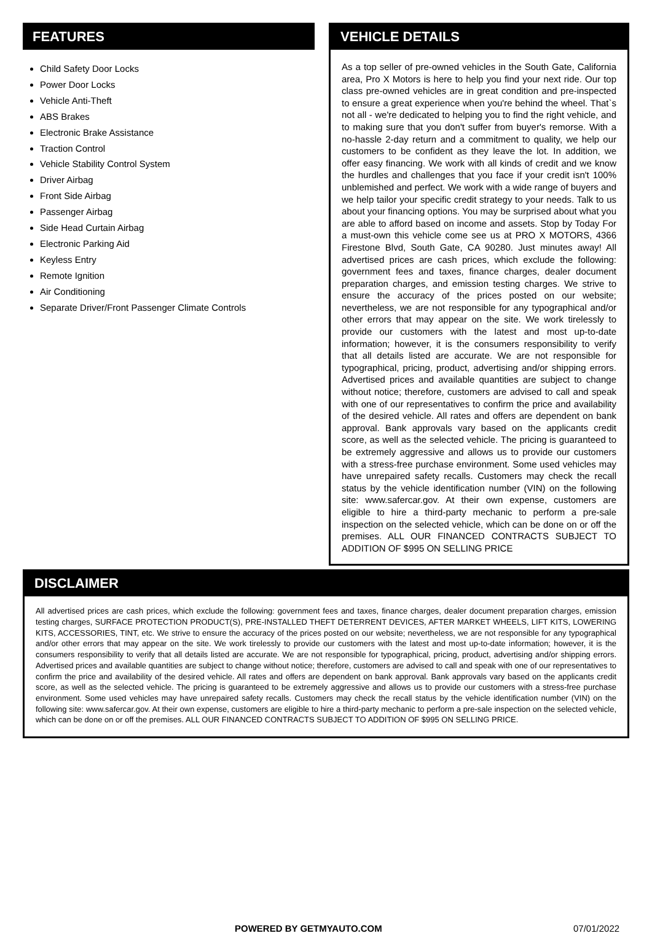FEATURES
Child Safety Door Locks
Power Door Locks
Vehicle Anti-Theft
ABS Brakes
Electronic Brake Assistance
Traction Control
Vehicle Stability Control System
Driver Airbag
Front Side Airbag
Passenger Airbag
Side Head Curtain Airbag
Electronic Parking Aid
Keyless Entry
Remote Ignition
Air Conditioning
Separate Driver/Front Passenger Climate Controls
VEHICLE DETAILS
As a top seller of pre-owned vehicles in the South Gate, California area, Pro X Motors is here to help you find your next ride. Our top class pre-owned vehicles are in great condition and pre-inspected to ensure a great experience when you're behind the wheel. That`s not all - we're dedicated to helping you to find the right vehicle, and to making sure that you don't suffer from buyer's remorse. With a no-hassle 2-day return and a commitment to quality, we help our customers to be confident as they leave the lot. In addition, we offer easy financing. We work with all kinds of credit and we know the hurdles and challenges that you face if your credit isn't 100% unblemished and perfect. We work with a wide range of buyers and we help tailor your specific credit strategy to your needs. Talk to us about your financing options. You may be surprised about what you are able to afford based on income and assets. Stop by Today For a must-own this vehicle come see us at PRO X MOTORS, 4366 Firestone Blvd, South Gate, CA 90280. Just minutes away! All advertised prices are cash prices, which exclude the following: government fees and taxes, finance charges, dealer document preparation charges, and emission testing charges. We strive to ensure the accuracy of the prices posted on our website; nevertheless, we are not responsible for any typographical and/or other errors that may appear on the site. We work tirelessly to provide our customers with the latest and most up-to-date information; however, it is the consumers responsibility to verify that all details listed are accurate. We are not responsible for typographical, pricing, product, advertising and/or shipping errors. Advertised prices and available quantities are subject to change without notice; therefore, customers are advised to call and speak with one of our representatives to confirm the price and availability of the desired vehicle. All rates and offers are dependent on bank approval. Bank approvals vary based on the applicants credit score, as well as the selected vehicle. The pricing is guaranteed to be extremely aggressive and allows us to provide our customers with a stress-free purchase environment. Some used vehicles may have unrepaired safety recalls. Customers may check the recall status by the vehicle identification number (VIN) on the following site: www.safercar.gov. At their own expense, customers are eligible to hire a third-party mechanic to perform a pre-sale inspection on the selected vehicle, which can be done on or off the premises. ALL OUR FINANCED CONTRACTS SUBJECT TO ADDITION OF $995 ON SELLING PRICE
DISCLAIMER
All advertised prices are cash prices, which exclude the following: government fees and taxes, finance charges, dealer document preparation charges, emission testing charges, SURFACE PROTECTION PRODUCT(S), PRE-INSTALLED THEFT DETERRENT DEVICES, AFTER MARKET WHEELS, LIFT KITS, LOWERING KITS, ACCESSORIES, TINT, etc. We strive to ensure the accuracy of the prices posted on our website; nevertheless, we are not responsible for any typographical and/or other errors that may appear on the site. We work tirelessly to provide our customers with the latest and most up-to-date information; however, it is the consumers responsibility to verify that all details listed are accurate. We are not responsible for typographical, pricing, product, advertising and/or shipping errors. Advertised prices and available quantities are subject to change without notice; therefore, customers are advised to call and speak with one of our representatives to confirm the price and availability of the desired vehicle. All rates and offers are dependent on bank approval. Bank approvals vary based on the applicants credit score, as well as the selected vehicle. The pricing is guaranteed to be extremely aggressive and allows us to provide our customers with a stress-free purchase environment. Some used vehicles may have unrepaired safety recalls. Customers may check the recall status by the vehicle identification number (VIN) on the following site: www.safercar.gov. At their own expense, customers are eligible to hire a third-party mechanic to perform a pre-sale inspection on the selected vehicle, which can be done on or off the premises. ALL OUR FINANCED CONTRACTS SUBJECT TO ADDITION OF $995 ON SELLING PRICE.
POWERED BY GETMYAUTO.COM 07/01/2022